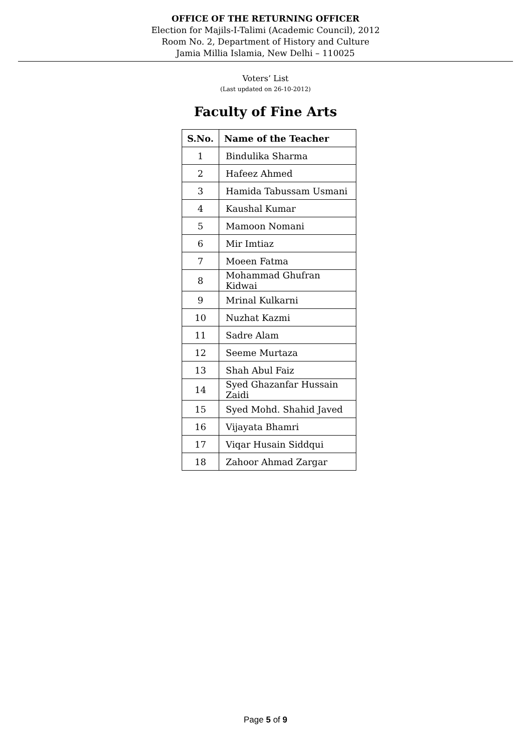OFFICE OF THE RETURNING OFFICER
Election for Majils-I-Talimi (Academic Council), 2012
Room No. 2, Department of History and Culture
Jamia Millia Islamia, New Delhi – 110025
Voters’ List
(Last updated on 26-10-2012)
Faculty of Fine Arts
| S.No. | Name of the Teacher |
| --- | --- |
| 1 | Bindulika Sharma |
| 2 | Hafeez Ahmed |
| 3 | Hamida Tabussam Usmani |
| 4 | Kaushal Kumar |
| 5 | Mamoon Nomani |
| 6 | Mir Imtiaz |
| 7 | Moeen Fatma |
| 8 | Mohammad Ghufran Kidwai |
| 9 | Mrinal Kulkarni |
| 10 | Nuzhat Kazmi |
| 11 | Sadre Alam |
| 12 | Seeme Murtaza |
| 13 | Shah Abul Faiz |
| 14 | Syed Ghazanfar Hussain Zaidi |
| 15 | Syed Mohd. Shahid Javed |
| 16 | Vijayata Bhamri |
| 17 | Viqar Husain Siddqui |
| 18 | Zahoor Ahmad Zargar |
Page 5 of 9